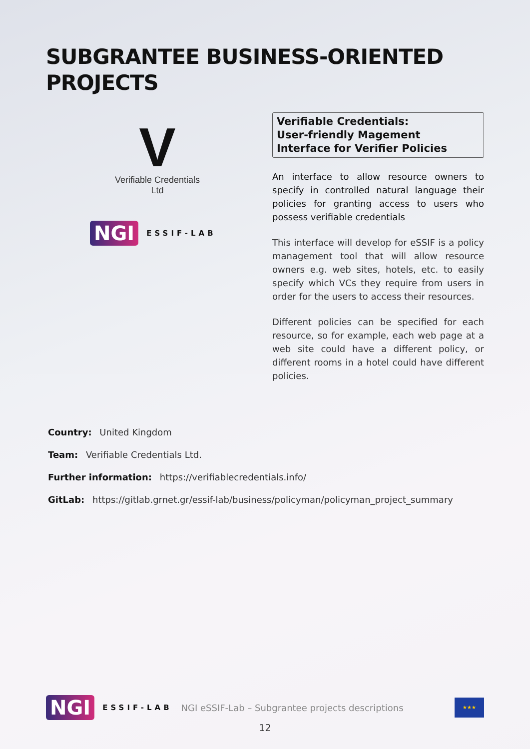SUBGRANTEE BUSINESS-ORIENTED
PROJECTS
V
Verifiable Credentials
Ltd
NGI ESSIF-LAB
Verifiable Credentials:
User-friendly Magement
Interface for Verifier Policies
An interface to allow resource owners to specify in controlled natural language their policies for granting access to users who possess verifiable credentials
This interface will develop for eSSIF is a policy management tool that will allow resource owners e.g. web sites, hotels, etc. to easily specify which VCs they require from users in order for the users to access their resources.
Different policies can be specified for each resource, so for example, each web page at a web site could have a different policy, or different rooms in a hotel could have different policies.
Country: United Kingdom
Team: Verifiable Credentials Ltd.
Further information: https://verifiablecredentials.info/
GitLab: https://gitlab.grnet.gr/essif-lab/business/policyman/policyman_project_summary
NGI ESSIF-LAB NGI eSSIF-Lab – Subgrantee projects descriptions
★★★
12